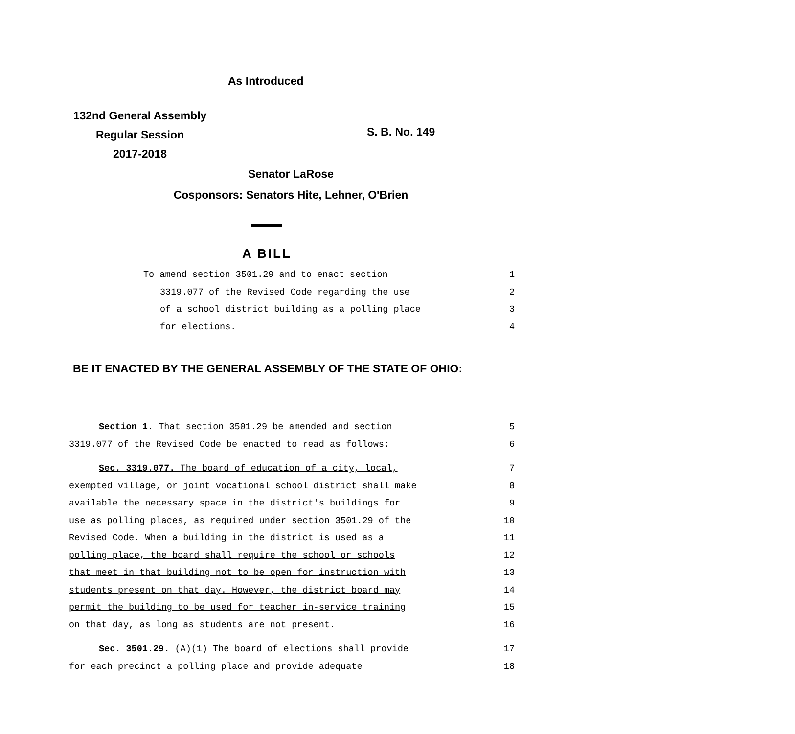As Introduced
132nd General Assembly
Regular Session
2017-2018
S. B. No. 149
Senator LaRose
Cosponsors: Senators Hite, Lehner, O'Brien
A BILL
To amend section 3501.29 and to enact section 1
3319.077 of the Revised Code regarding the use 2
of a school district building as a polling place 3
for elections. 4
BE IT ENACTED BY THE GENERAL ASSEMBLY OF THE STATE OF OHIO:
Section 1. That section 3501.29 be amended and section 5
3319.077 of the Revised Code be enacted to read as follows: 6
Sec. 3319.077. The board of education of a city, local, 7
exempted village, or joint vocational school district shall make 8
available the necessary space in the district's buildings for 9
use as polling places, as required under section 3501.29 of the 10
Revised Code. When a building in the district is used as a 11
polling place, the board shall require the school or schools 12
that meet in that building not to be open for instruction with 13
students present on that day. However, the district board may 14
permit the building to be used for teacher in-service training 15
on that day, as long as students are not present. 16
Sec. 3501.29. (A)(1) The board of elections shall provide 17
for each precinct a polling place and provide adequate 18